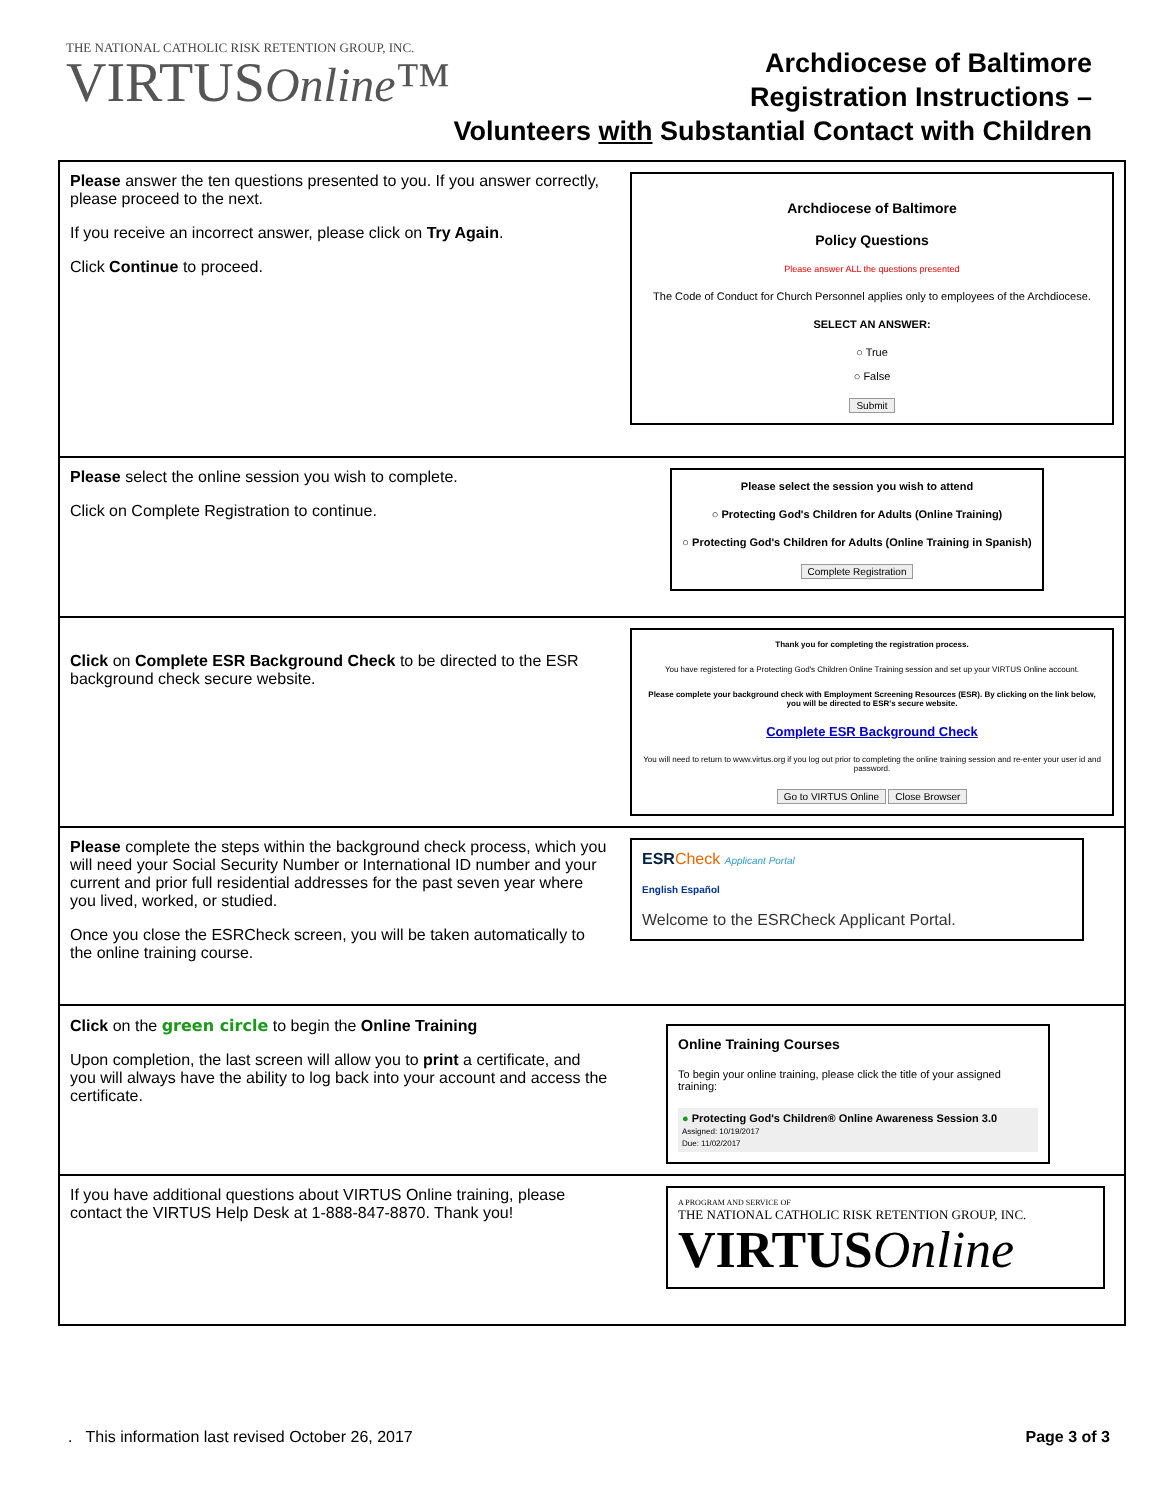THE NATIONAL CATHOLIC RISK RETENTION GROUP, INC.
VIRTUSOnline™
Archdiocese of Baltimore
Registration Instructions –
Volunteers with Substantial Contact with Children
| Please answer the ten questions presented to you. If you answer correctly, please proceed to the next. If you receive an incorrect answer, please click on Try Again . Click Continue to proceed. | Archdiocese of Baltimore Policy Questions Please answer ALL the questions presented The Code of Conduct for Church Personnel applies only to employees of the Archdiocese. SELECT AN ANSWER: ○ True ○ False Submit |
| Please select the online session you wish to complete. Click on Complete Registration to continue. | Please select the session you wish to attend ○ Protecting God's Children for Adults (Online Training) ○ Protecting God's Children for Adults (Online Training in Spanish) Complete Registration |
| Click on Complete ESR Background Check to be directed to the ESR background check secure website. | Thank you for completing the registration process. You have registered for a Protecting God's Children Online Training session and set up your VIRTUS Online account. Please complete your background check with Employment Screening Resources (ESR). By clicking on the link below, you will be directed to ESR's secure website. Complete ESR Background Check You will need to return to www.virtus.org if you log out prior to completing the online training session and re-enter your user id and password. Go to VIRTUS Online Close Browser |
| Please complete the steps within the background check process, which you will need your Social Security Number or International ID number and your current and prior full residential addresses for the past seven year where you lived, worked, or studied. Once you close the ESRCheck screen, you will be taken automatically to the online training course. | ESR Check Applicant Portal English Español Welcome to the ESRCheck Applicant Portal. |
| Click on the green circle to begin the Online Training Upon completion, the last screen will allow you to print a certificate, and you will always have the ability to log back into your account and access the certificate. | Online Training Courses To begin your online training, please click the title of your assigned training: ● Protecting God's Children® Online Awareness Session 3.0 Assigned: 10/19/2017 Due: 11/02/2017 |
| If you have additional questions about VIRTUS Online training, please contact the VIRTUS Help Desk at 1-888-847-8870. Thank you! | A PROGRAM AND SERVICE OF THE NATIONAL CATHOLIC RISK RETENTION GROUP, INC. VIRTUS Online |
. This information last revised October 26, 2017 Page 3 of 3